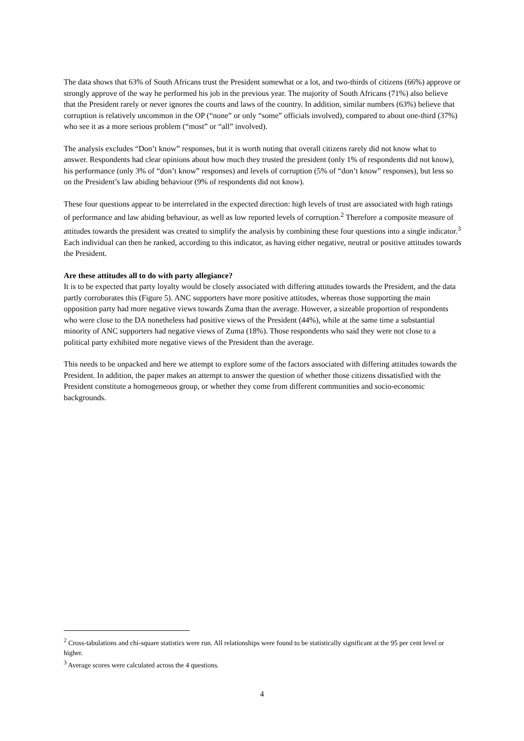The data shows that 63% of South Africans trust the President somewhat or a lot, and two-thirds of citizens (66%) approve or strongly approve of the way he performed his job in the previous year. The majority of South Africans (71%) also believe that the President rarely or never ignores the courts and laws of the country. In addition, similar numbers (63%) believe that corruption is relatively uncommon in the OP (“none” or only “some” officials involved), compared to about one-third (37%) who see it as a more serious problem (“most” or “all” involved).
The analysis excludes “Don’t know” responses, but it is worth noting that overall citizens rarely did not know what to answer. Respondents had clear opinions about how much they trusted the president (only 1% of respondents did not know), his performance (only 3% of “don’t know” responses) and levels of corruption (5% of “don’t know” responses), but less so on the President’s law abiding behaviour (9% of respondents did not know).
These four questions appear to be interrelated in the expected direction: high levels of trust are associated with high ratings of performance and law abiding behaviour, as well as low reported levels of corruption.<sup>2</sup> Therefore a composite measure of attitudes towards the president was created to simplify the analysis by combining these four questions into a single indicator.<sup>3</sup> Each individual can then be ranked, according to this indicator, as having either negative, neutral or positive attitudes towards the President.
Are these attitudes all to do with party allegiance?
It is to be expected that party loyalty would be closely associated with differing attitudes towards the President, and the data partly corroborates this (Figure 5). ANC supporters have more positive attitudes, whereas those supporting the main opposition party had more negative views towards Zuma than the average. However, a sizeable proportion of respondents who were close to the DA nonetheless had positive views of the President (44%), while at the same time a substantial minority of ANC supporters had negative views of Zuma (18%). Those respondents who said they were not close to a political party exhibited more negative views of the President than the average.
This needs to be unpacked and here we attempt to explore some of the factors associated with differing attitudes towards the President. In addition, the paper makes an attempt to answer the question of whether those citizens dissatisfied with the President constitute a homogeneous group, or whether they come from different communities and socio-economic backgrounds.
<sup>2</sup> Cross-tabulations and chi-square statistics were run. All relationships were found to be statistically significant at the 95 per cent level or higher.
<sup>3</sup> Average scores were calculated across the 4 questions.
4